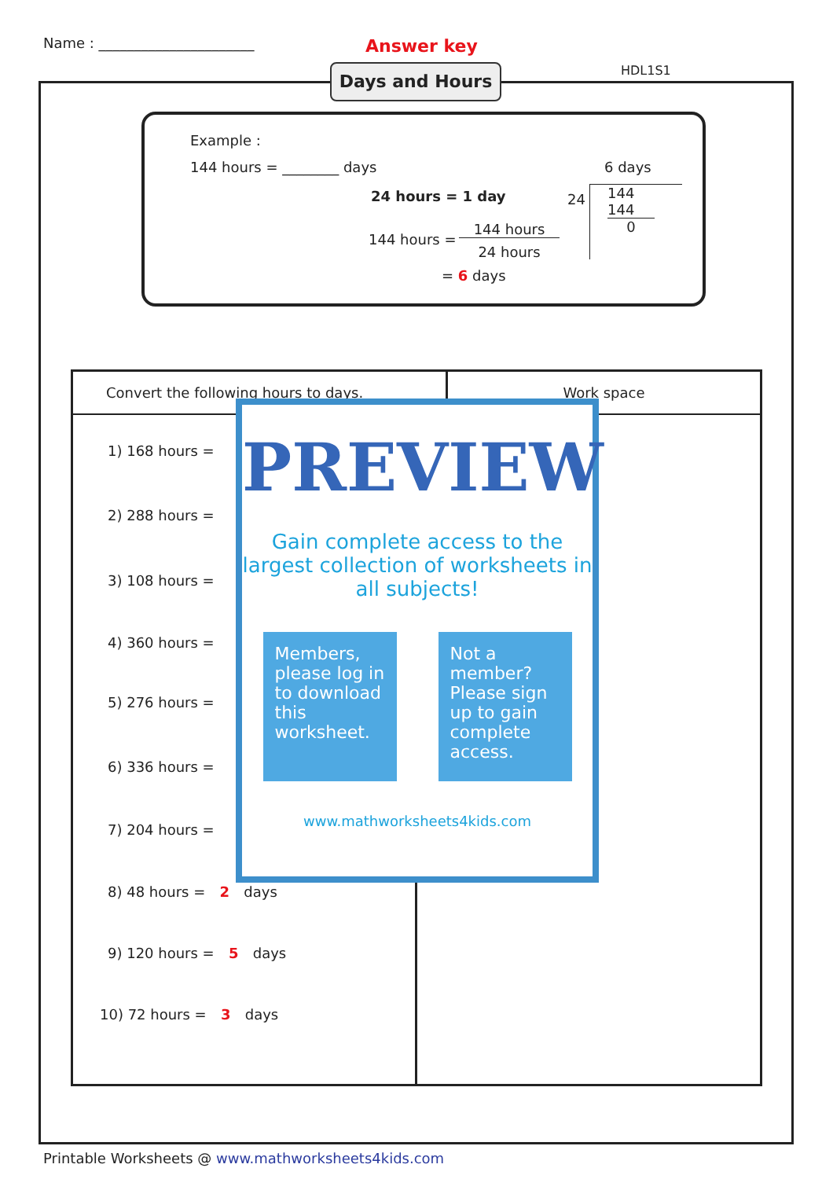Name : ______________________ Answer key
HDL1S1
Days and Hours
Example :
144 hours = ________ days
24 hours = 1 day
144 hours =
144 hours
24 hours
= 6 days
6 days
24
144
144
0
| Convert the following hours to days. | Work space |
| --- | --- |
1) 168 hours =
2) 288 hours =
3) 108 hours =
4) 360 hours =
5) 276 hours =
6) 336 hours =
7) 204 hours =
8) 48 hours = 2 days
9) 120 hours = 5 days
10) 72 hours = 3 days
PREVIEW
Gain complete access to the largest collection of worksheets in all subjects!
Members, please log in to download this worksheet.
Not a member? Please sign up to gain complete access.
www.mathworksheets4kids.com
Printable Worksheets @ www.mathworksheets4kids.com